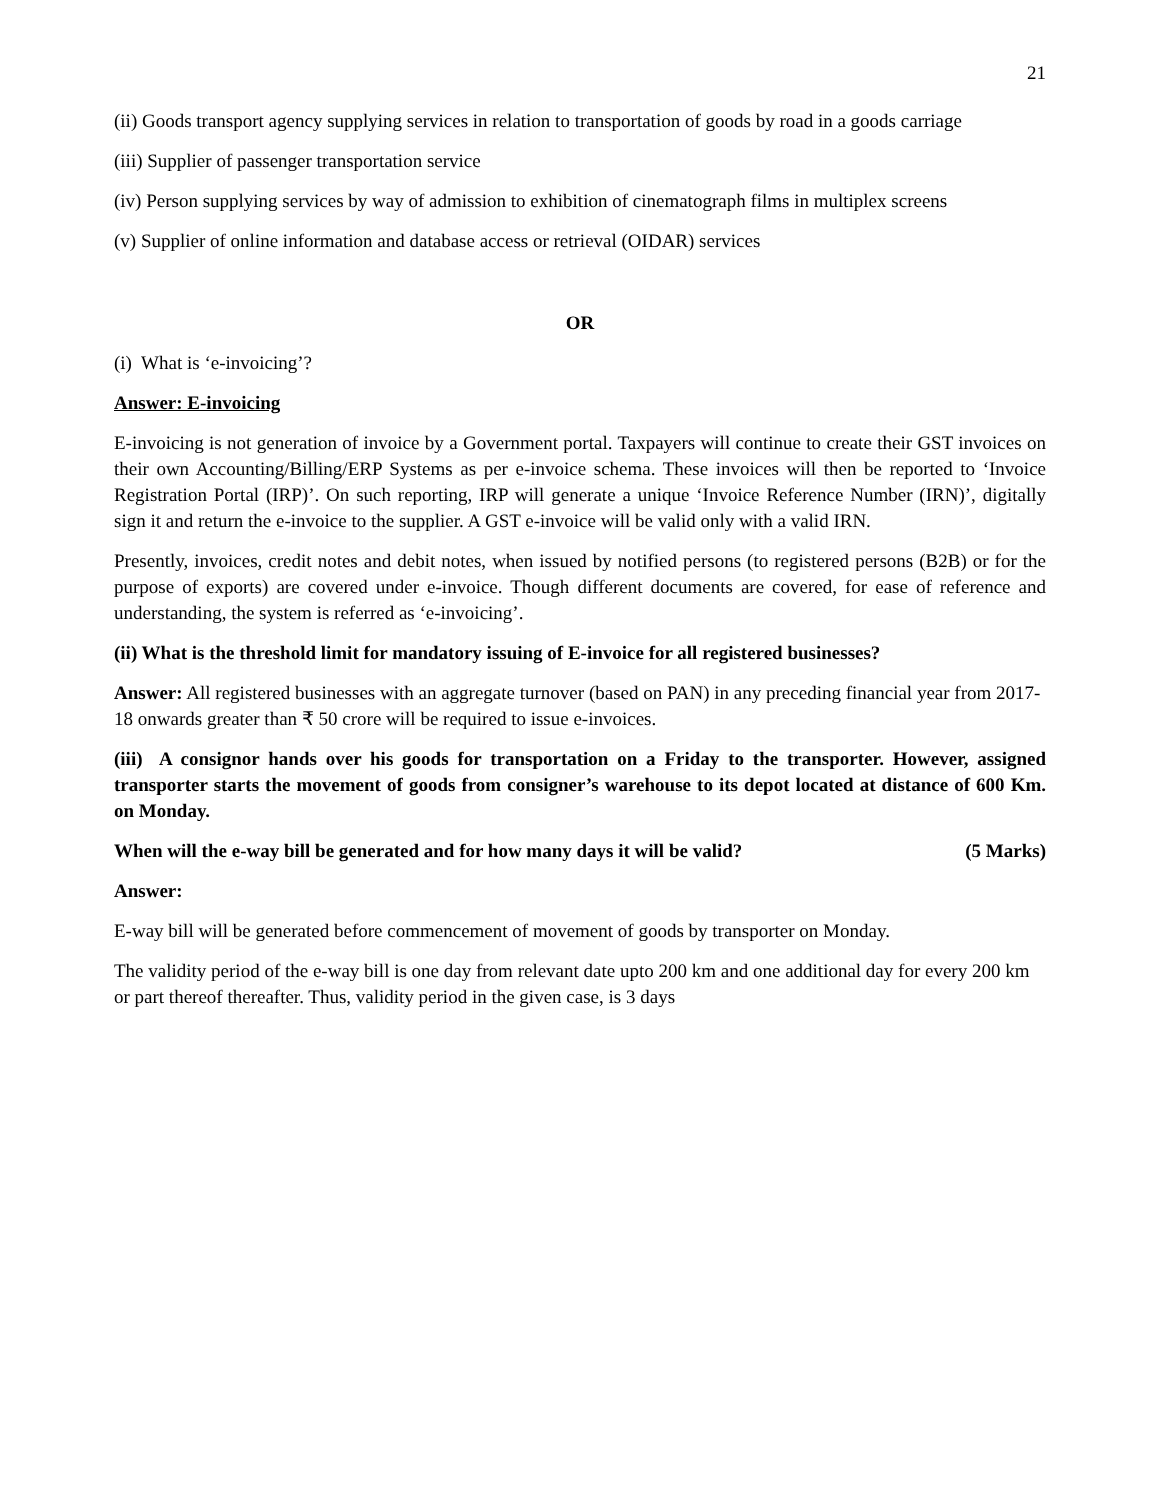21
(ii) Goods transport agency supplying services in relation to transportation of goods by road in a goods carriage
(iii) Supplier of passenger transportation service
(iv) Person supplying services by way of admission to exhibition of cinematograph films in multiplex screens
(v) Supplier of online information and database access or retrieval (OIDAR) services
OR
(i) What is ‘e-invoicing’?
Answer: E-invoicing
E-invoicing is not generation of invoice by a Government portal. Taxpayers will continue to create their GST invoices on their own Accounting/Billing/ERP Systems as per e-invoice schema. These invoices will then be reported to ‘Invoice Registration Portal (IRP)’. On such reporting, IRP will generate a unique ‘Invoice Reference Number (IRN)’, digitally sign it and return the e-invoice to the supplier. A GST e-invoice will be valid only with a valid IRN.
Presently, invoices, credit notes and debit notes, when issued by notified persons (to registered persons (B2B) or for the purpose of exports) are covered under e-invoice. Though different documents are covered, for ease of reference and understanding, the system is referred as ‘e-invoicing’.
(ii) What is the threshold limit for mandatory issuing of E-invoice for all registered businesses?
Answer: All registered businesses with an aggregate turnover (based on PAN) in any preceding financial year from 2017-18 onwards greater than ₹ 50 crore will be required to issue e-invoices.
(iii) A consignor hands over his goods for transportation on a Friday to the transporter. However, assigned transporter starts the movement of goods from consigner’s warehouse to its depot located at distance of 600 Km. on Monday.
When will the e-way bill be generated and for how many days it will be valid? (5 Marks)
Answer:
E-way bill will be generated before commencement of movement of goods by transporter on Monday.
The validity period of the e-way bill is one day from relevant date upto 200 km and one additional day for every 200 km or part thereof thereafter. Thus, validity period in the given case, is 3 days